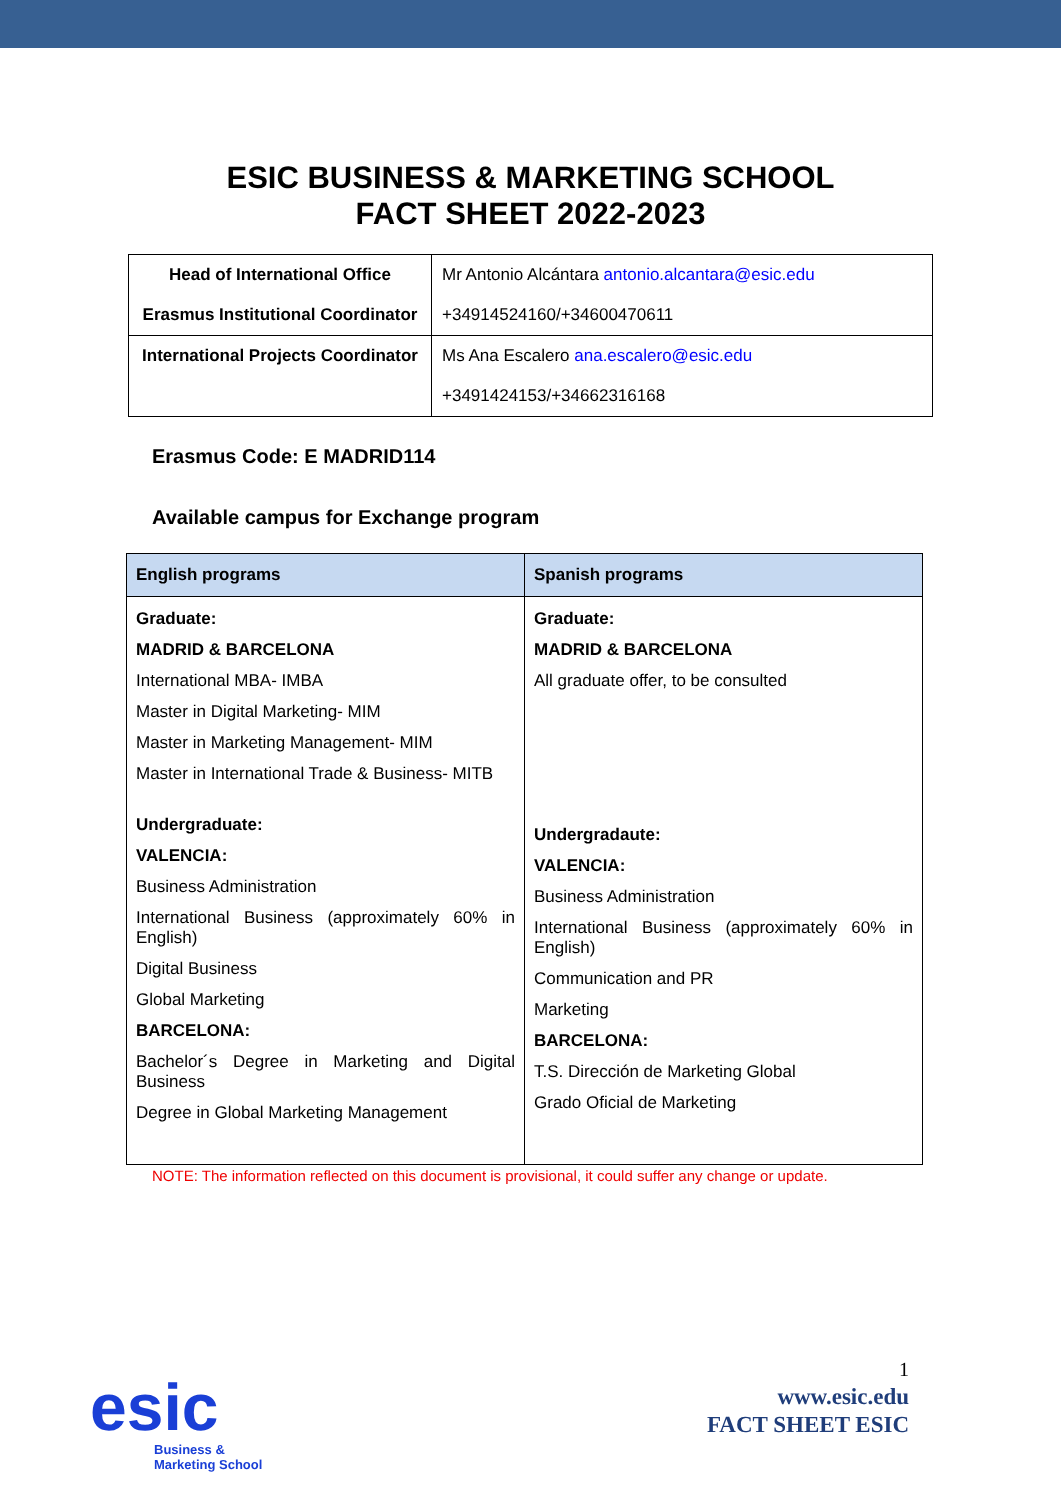ESIC BUSINESS & MARKETING SCHOOL
FACT SHEET 2022-2023
| Head of International Office Erasmus Institutional Coordinator | Mr Antonio Alcántara antonio.alcantara@esic.edu +34914524160/+34600470611 |
| International Projects Coordinator | Ms Ana Escalero ana.escalero@esic.edu +3491424153/+34662316168 |
Erasmus Code: E MADRID114
Available campus for Exchange program
| English programs | Spanish programs |
| --- | --- |
| Graduate: MADRID & BARCELONA International MBA- IMBA Master in Digital Marketing- MIM Master in Marketing Management- MIM Master in International Trade & Business- MITB Undergraduate: VALENCIA: Business Administration International Business (approximately 60% in English) Digital Business Global Marketing BARCELONA: Bachelor´s Degree in Marketing and Digital Business Degree in Global Marketing Management | Graduate: MADRID & BARCELONA All graduate offer, to be consulted Undergradaute: VALENCIA: Business Administration International Business (approximately 60% in English) Communication and PR Marketing BARCELONA: T.S. Dirección de Marketing Global Grado Oficial de Marketing |
NOTE: The information reflected on this document is provisional, it could suffer any change or update.
esic
Business &
Marketing School
1
www.esic.edu
FACT SHEET ESIC